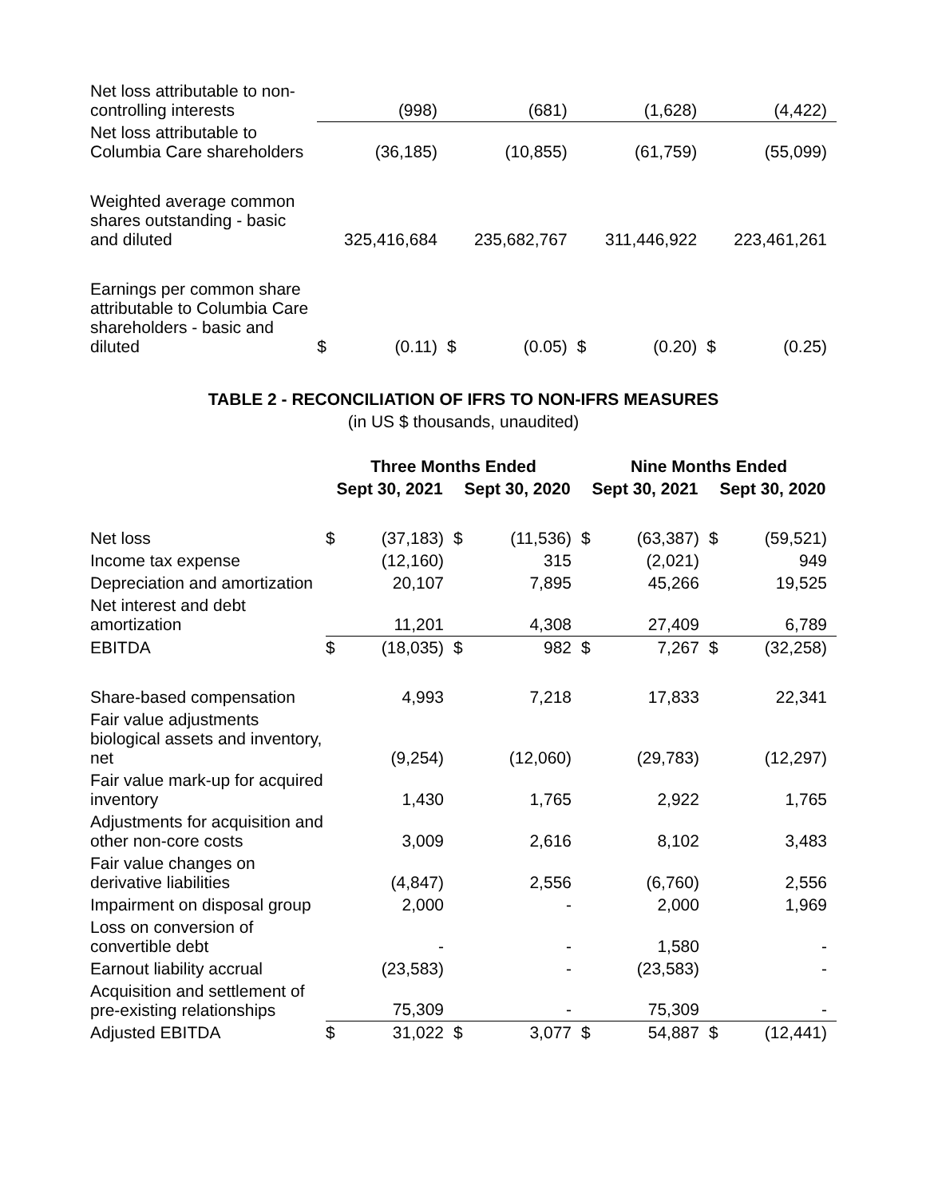| Net loss attributable to non-controlling interests | | (998) | | (681) | | (1,628) | | (4,422) |
| Net loss attributable to Columbia Care shareholders | | (36,185) | | (10,855) | | (61,759) | | (55,099) |
| Weighted average common shares outstanding - basic and diluted | | 325,416,684 | | 235,682,767 | | 311,446,922 | | 223,461,261 |
| Earnings per common share attributable to Columbia Care shareholders - basic and diluted | $ | (0.11) | $ | (0.05) | $ | (0.20) | $ | (0.25) |
TABLE 2 - RECONCILIATION OF IFRS TO NON-IFRS MEASURES
(in US $ thousands, unaudited)
| | Three Months Ended | | | | Nine Months Ended | | | |
| --- | --- | --- | --- | --- | --- | --- | --- | --- |
| | Sept 30, 2021 | | Sept 30, 2020 | | Sept 30, 2021 | | Sept 30, 2020 | |
| Net loss | $ | (37,183) | $ | (11,536) | $ | (63,387) | $ | (59,521) |
| Income tax expense | | (12,160) | | 315 | | (2,021) | | 949 |
| Depreciation and amortization | | 20,107 | | 7,895 | | 45,266 | | 19,525 |
| Net interest and debt amortization | | 11,201 | | 4,308 | | 27,409 | | 6,789 |
| EBITDA | $ | (18,035) | $ | 982 | $ | 7,267 | $ | (32,258) |
| Share-based compensation | | 4,993 | | 7,218 | | 17,833 | | 22,341 |
| Fair value adjustments biological assets and inventory, net | | (9,254) | | (12,060) | | (29,783) | | (12,297) |
| Fair value mark-up for acquired inventory | | 1,430 | | 1,765 | | 2,922 | | 1,765 |
| Adjustments for acquisition and other non-core costs | | 3,009 | | 2,616 | | 8,102 | | 3,483 |
| Fair value changes on derivative liabilities | | (4,847) | | 2,556 | | (6,760) | | 2,556 |
| Impairment on disposal group | | 2,000 | | - | | 2,000 | | 1,969 |
| Loss on conversion of convertible debt | | - | | - | | 1,580 | | - |
| Earnout liability accrual | | (23,583) | | - | | (23,583) | | - |
| Acquisition and settlement of pre-existing relationships | | 75,309 | | - | | 75,309 | | - |
| Adjusted EBITDA | $ | 31,022 | $ | 3,077 | $ | 54,887 | $ | (12,441) |